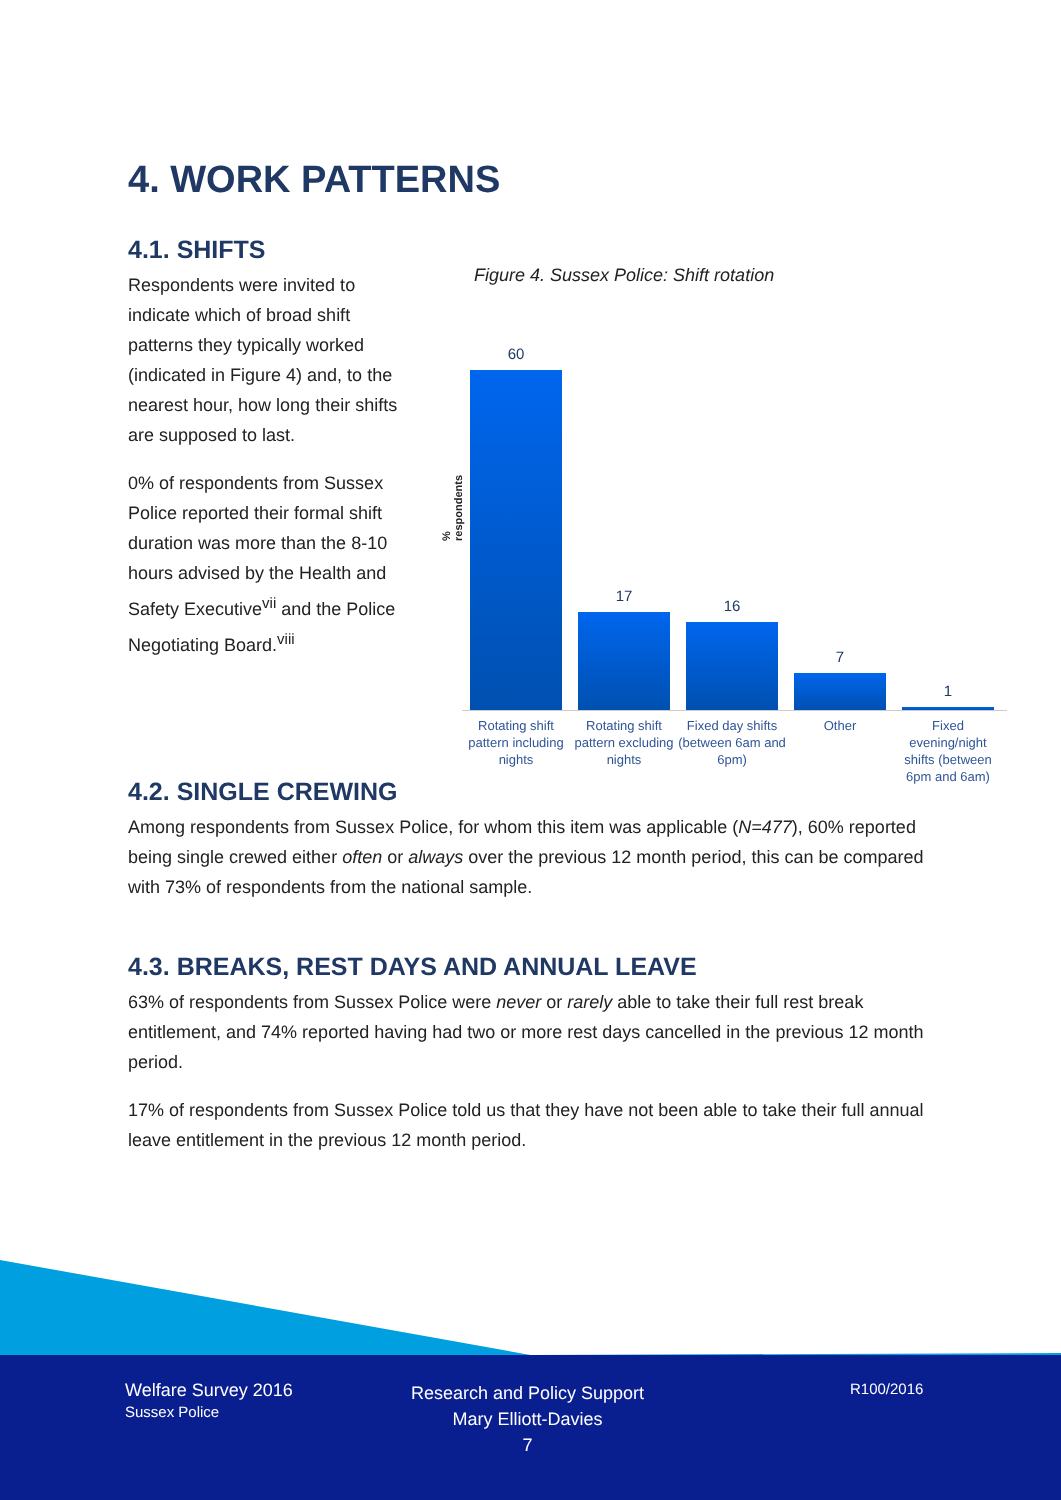4. WORK PATTERNS
4.1. SHIFTS
Respondents were invited to indicate which of broad shift patterns they typically worked (indicated in Figure 4) and, to the nearest hour, how long their shifts are supposed to last.
0% of respondents from Sussex Police reported their formal shift duration was more than the 8-10 hours advised by the Health and Safety Executive<sup>vii</sup> and the Police Negotiating Board.<sup>viii</sup>
Figure 4. Sussex Police: Shift rotation
% respondents
60
17
16
7
1
Rotating shift pattern including nights
Rotating shift pattern excluding nights
Fixed day shifts (between 6am and 6pm)
Other Fixed evening/night shifts (between 6pm and 6am)
4.2. SINGLE CREWING
Among respondents from Sussex Police, for whom this item was applicable (N=477), 60% reported being single crewed either often or always over the previous 12 month period, this can be compared with 73% of respondents from the national sample.
4.3. BREAKS, REST DAYS AND ANNUAL LEAVE
63% of respondents from Sussex Police were never or rarely able to take their full rest break entitlement, and 74% reported having had two or more rest days cancelled in the previous 12 month period.
17% of respondents from Sussex Police told us that they have not been able to take their full annual leave entitlement in the previous 12 month period.
Welfare Survey 2016
Sussex Police
Research and Policy Support
Mary Elliott-Davies
7
R100/2016